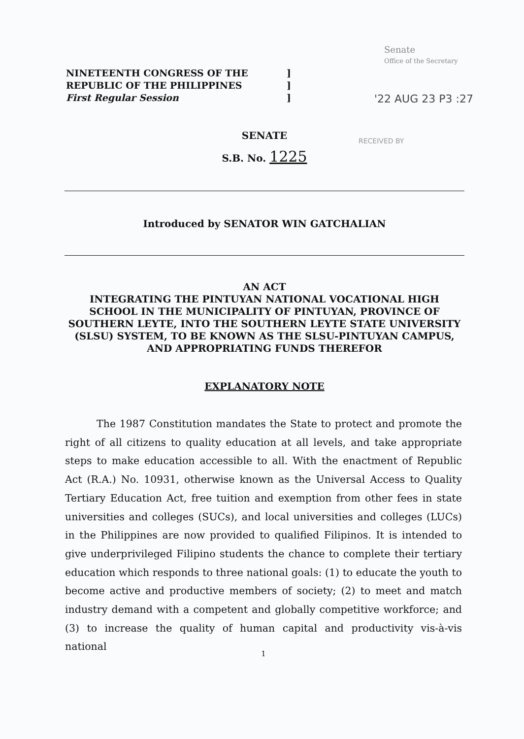NINETEENTH CONGRESS OF THE
REPUBLIC OF THE PHILIPPINES
First Regular Session
]
]
]
Senate
Office of the Secretary
'22 AUG 23 P3 :27
RECEIVED BY
SENATE
S.B. No. 1225
Introduced by SENATOR WIN GATCHALIAN
AN ACT
INTEGRATING THE PINTUYAN NATIONAL VOCATIONAL HIGH SCHOOL IN THE MUNICIPALITY OF PINTUYAN, PROVINCE OF SOUTHERN LEYTE, INTO THE SOUTHERN LEYTE STATE UNIVERSITY (SLSU) SYSTEM, TO BE KNOWN AS THE SLSU-PINTUYAN CAMPUS, AND APPROPRIATING FUNDS THEREFOR
EXPLANATORY NOTE
The 1987 Constitution mandates the State to protect and promote the right of all citizens to quality education at all levels, and take appropriate steps to make education accessible to all. With the enactment of Republic Act (R.A.) No. 10931, otherwise known as the Universal Access to Quality Tertiary Education Act, free tuition and exemption from other fees in state universities and colleges (SUCs), and local universities and colleges (LUCs) in the Philippines are now provided to qualified Filipinos. It is intended to give underprivileged Filipino students the chance to complete their tertiary education which responds to three national goals: (1) to educate the youth to become active and productive members of society; (2) to meet and match industry demand with a competent and globally competitive workforce; and (3) to increase the quality of human capital and productivity vis-à-vis national
1